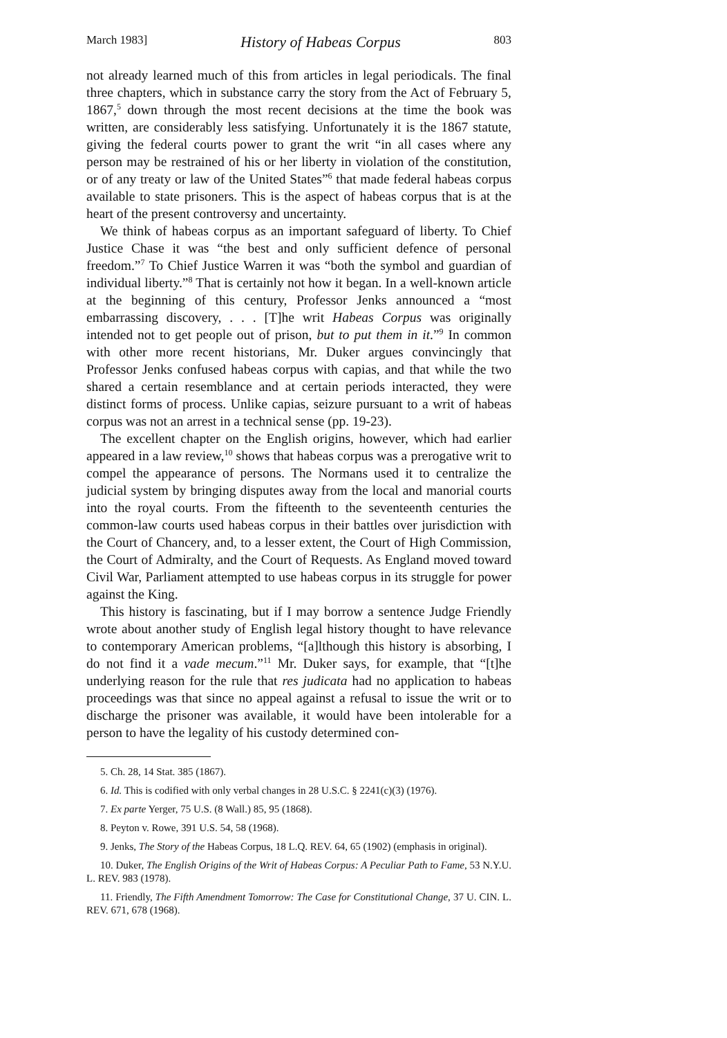March 1983] History of Habeas Corpus 803
not already learned much of this from articles in legal periodicals. The final three chapters, which in substance carry the story from the Act of February 5, 1867,<sup>5</sup> down through the most recent decisions at the time the book was written, are considerably less satisfying. Unfortunately it is the 1867 statute, giving the federal courts power to grant the writ “in all cases where any person may be restrained of his or her liberty in violation of the constitution, or of any treaty or law of the United States”<sup>6</sup> that made federal habeas corpus available to state prisoners. This is the aspect of habeas corpus that is at the heart of the present controversy and uncertainty.
We think of habeas corpus as an important safeguard of liberty. To Chief Justice Chase it was “the best and only sufficient defence of personal freedom.”<sup>7</sup> To Chief Justice Warren it was “both the symbol and guardian of individual liberty.”<sup>8</sup> That is certainly not how it began. In a well-known article at the beginning of this century, Professor Jenks announced a “most embarrassing discovery, . . . [T]he writ Habeas Corpus was originally intended not to get people out of prison, but to put them in it.”<sup>9</sup> In common with other more recent historians, Mr. Duker argues convincingly that Professor Jenks confused habeas corpus with capias, and that while the two shared a certain resemblance and at certain periods interacted, they were distinct forms of process. Unlike capias, seizure pursuant to a writ of habeas corpus was not an arrest in a technical sense (pp. 19-23).
The excellent chapter on the English origins, however, which had earlier appeared in a law review,<sup>10</sup> shows that habeas corpus was a prerogative writ to compel the appearance of persons. The Normans used it to centralize the judicial system by bringing disputes away from the local and manorial courts into the royal courts. From the fifteenth to the seventeenth centuries the common-law courts used habeas corpus in their battles over jurisdiction with the Court of Chancery, and, to a lesser extent, the Court of High Commission, the Court of Admiralty, and the Court of Requests. As England moved toward Civil War, Parliament attempted to use habeas corpus in its struggle for power against the King.
This history is fascinating, but if I may borrow a sentence Judge Friendly wrote about another study of English legal history thought to have relevance to contemporary American problems, “[a]lthough this history is absorbing, I do not find it a vade mecum.”<sup>11</sup> Mr. Duker says, for example, that “[t]he underlying reason for the rule that res judicata had no application to habeas proceedings was that since no appeal against a refusal to issue the writ or to discharge the prisoner was available, it would have been intolerable for a person to have the legality of his custody determined con-
5. Ch. 28, 14 Stat. 385 (1867).
6. Id. This is codified with only verbal changes in 28 U.S.C. § 2241(c)(3) (1976).
7. Ex parte Yerger, 75 U.S. (8 Wall.) 85, 95 (1868).
8. Peyton v. Rowe, 391 U.S. 54, 58 (1968).
9. Jenks, The Story of the Habeas Corpus, 18 L.Q. REV. 64, 65 (1902) (emphasis in original).
10. Duker, The English Origins of the Writ of Habeas Corpus: A Peculiar Path to Fame, 53 N.Y.U. L. REV. 983 (1978).
11. Friendly, The Fifth Amendment Tomorrow: The Case for Constitutional Change, 37 U. CIN. L. REV. 671, 678 (1968).